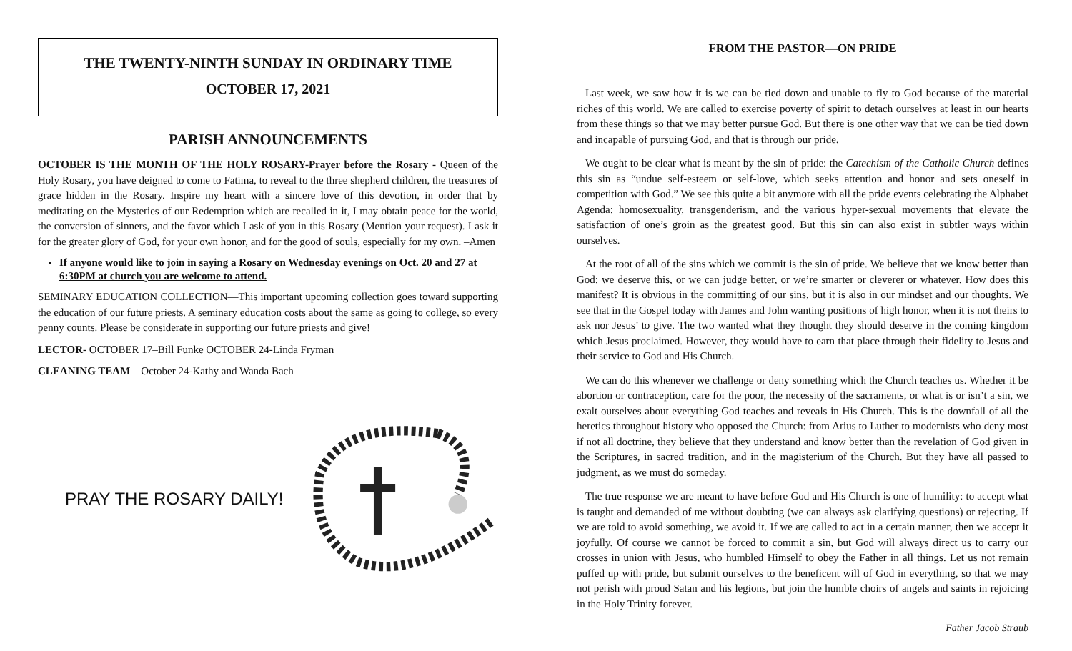THE TWENTY-NINTH SUNDAY IN ORDINARY TIME
OCTOBER 17, 2021
PARISH ANNOUNCEMENTS
OCTOBER IS THE MONTH OF THE HOLY ROSARY-Prayer before the Rosary - Queen of the Holy Rosary, you have deigned to come to Fatima, to reveal to the three shepherd children, the treasures of grace hidden in the Rosary. Inspire my heart with a sincere love of this devotion, in order that by meditating on the Mysteries of our Redemption which are recalled in it, I may obtain peace for the world, the conversion of sinners, and the favor which I ask of you in this Rosary (Mention your request). I ask it for the greater glory of God, for your own honor, and for the good of souls, especially for my own. –Amen
If anyone would like to join in saying a Rosary on Wednesday evenings on Oct. 20 and 27 at 6:30PM at church you are welcome to attend.
SEMINARY EDUCATION COLLECTION—This important upcoming collection goes toward supporting the education of our future priests. A seminary education costs about the same as going to college, so every penny counts. Please be considerate in supporting our future priests and give!
LECTOR- OCTOBER 17–Bill Funke OCTOBER 24-Linda Fryman
CLEANING TEAM—October 24-Kathy and Wanda Bach
PRAY THE ROSARY DAILY!
FROM THE PASTOR—ON PRIDE
Last week, we saw how it is we can be tied down and unable to fly to God because of the material riches of this world. We are called to exercise poverty of spirit to detach ourselves at least in our hearts from these things so that we may better pursue God. But there is one other way that we can be tied down and incapable of pursuing God, and that is through our pride.
We ought to be clear what is meant by the sin of pride: the Catechism of the Catholic Church defines this sin as “undue self-esteem or self-love, which seeks attention and honor and sets oneself in competition with God.” We see this quite a bit anymore with all the pride events celebrating the Alphabet Agenda: homosexuality, transgenderism, and the various hyper-sexual movements that elevate the satisfaction of one’s groin as the greatest good. But this sin can also exist in subtler ways within ourselves.
At the root of all of the sins which we commit is the sin of pride. We believe that we know better than God: we deserve this, or we can judge better, or we’re smarter or cleverer or whatever. How does this manifest? It is obvious in the committing of our sins, but it is also in our mindset and our thoughts. We see that in the Gospel today with James and John wanting positions of high honor, when it is not theirs to ask nor Jesus’ to give. The two wanted what they thought they should deserve in the coming kingdom which Jesus proclaimed. However, they would have to earn that place through their fidelity to Jesus and their service to God and His Church.
We can do this whenever we challenge or deny something which the Church teaches us. Whether it be abortion or contraception, care for the poor, the necessity of the sacraments, or what is or isn’t a sin, we exalt ourselves about everything God teaches and reveals in His Church. This is the downfall of all the heretics throughout history who opposed the Church: from Arius to Luther to modernists who deny most if not all doctrine, they believe that they understand and know better than the revelation of God given in the Scriptures, in sacred tradition, and in the magisterium of the Church. But they have all passed to judgment, as we must do someday.
The true response we are meant to have before God and His Church is one of humility: to accept what is taught and demanded of me without doubting (we can always ask clarifying questions) or rejecting. If we are told to avoid something, we avoid it. If we are called to act in a certain manner, then we accept it joyfully. Of course we cannot be forced to commit a sin, but God will always direct us to carry our crosses in union with Jesus, who humbled Himself to obey the Father in all things. Let us not remain puffed up with pride, but submit ourselves to the beneficent will of God in everything, so that we may not perish with proud Satan and his legions, but join the humble choirs of angels and saints in rejoicing in the Holy Trinity forever.
Father Jacob Straub